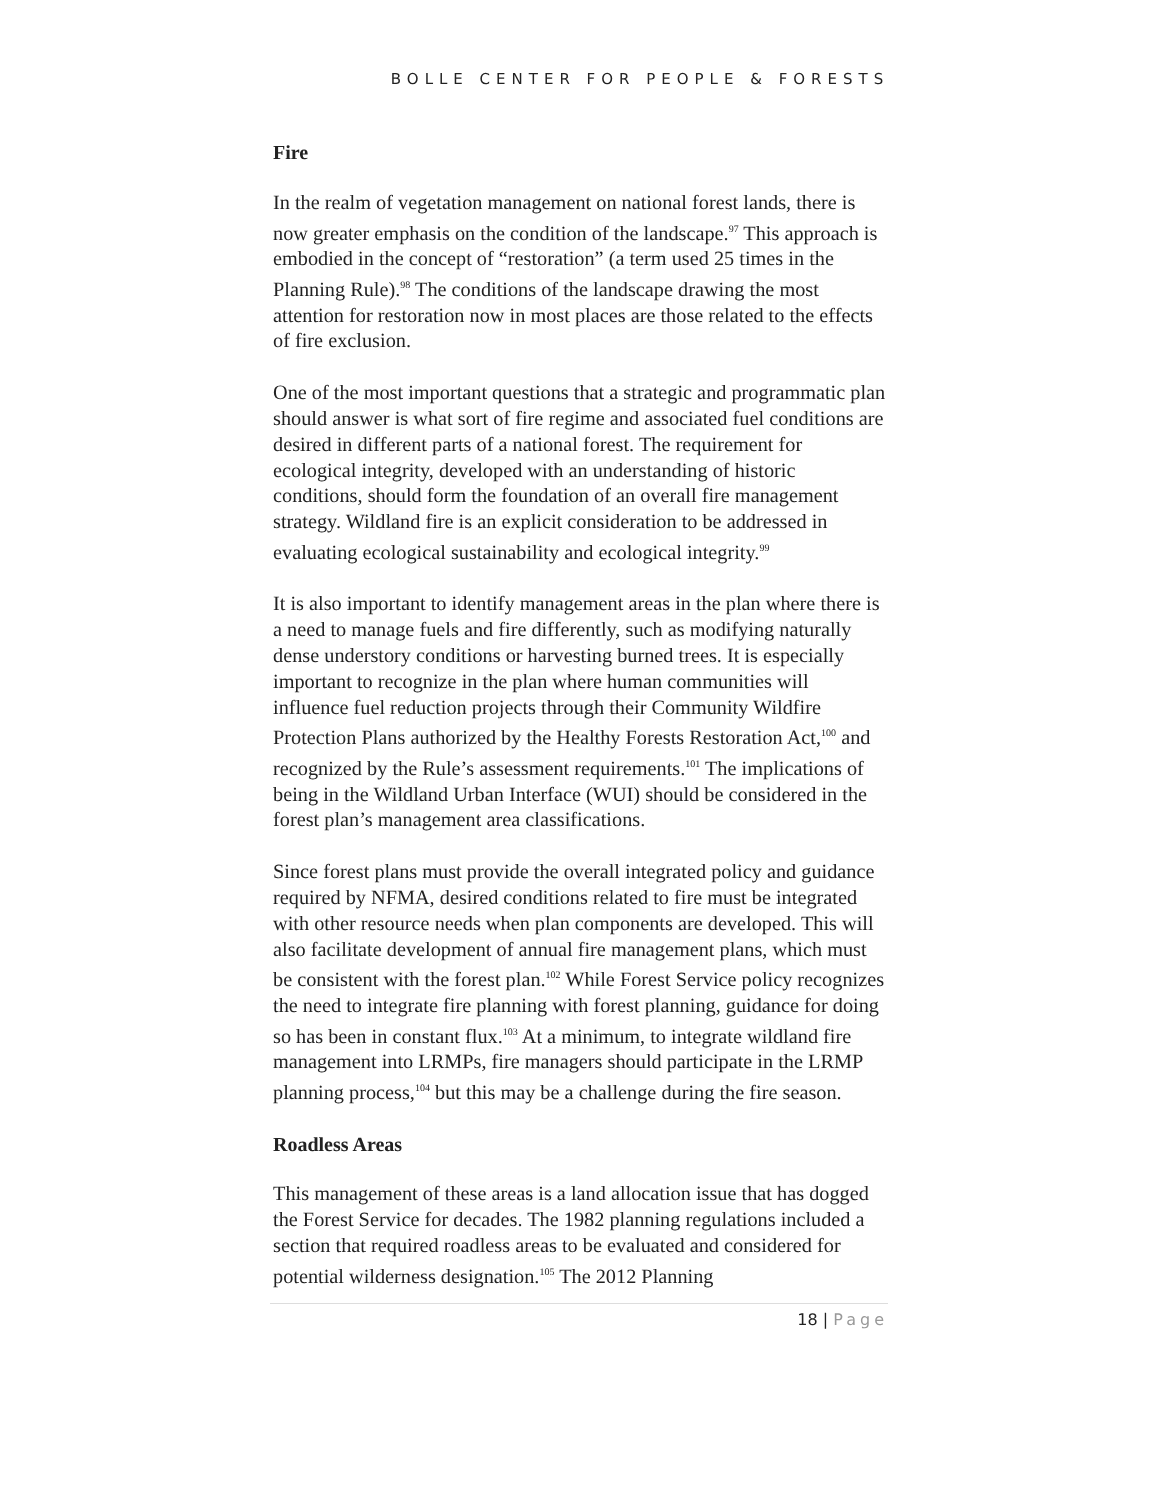BOLLE CENTER FOR PEOPLE & FORESTS
Fire
In the realm of vegetation management on national forest lands, there is now greater emphasis on the condition of the landscape.<sup>97</sup> This approach is embodied in the concept of “restoration” (a term used 25 times in the Planning Rule).<sup>98</sup> The conditions of the landscape drawing the most attention for restoration now in most places are those related to the effects of fire exclusion.
One of the most important questions that a strategic and programmatic plan should answer is what sort of fire regime and associated fuel conditions are desired in different parts of a national forest. The requirement for ecological integrity, developed with an understanding of historic conditions, should form the foundation of an overall fire management strategy. Wildland fire is an explicit consideration to be addressed in evaluating ecological sustainability and ecological integrity.<sup>99</sup>
It is also important to identify management areas in the plan where there is a need to manage fuels and fire differently, such as modifying naturally dense understory conditions or harvesting burned trees. It is especially important to recognize in the plan where human communities will influence fuel reduction projects through their Community Wildfire Protection Plans authorized by the Healthy Forests Restoration Act,<sup>100</sup> and recognized by the Rule’s assessment requirements.<sup>101</sup> The implications of being in the Wildland Urban Interface (WUI) should be considered in the forest plan’s management area classifications.
Since forest plans must provide the overall integrated policy and guidance required by NFMA, desired conditions related to fire must be integrated with other resource needs when plan components are developed. This will also facilitate development of annual fire management plans, which must be consistent with the forest plan.<sup>102</sup> While Forest Service policy recognizes the need to integrate fire planning with forest planning, guidance for doing so has been in constant flux.<sup>103</sup> At a minimum, to integrate wildland fire management into LRMPs, fire managers should participate in the LRMP planning process,<sup>104</sup> but this may be a challenge during the fire season.
Roadless Areas
This management of these areas is a land allocation issue that has dogged the Forest Service for decades. The 1982 planning regulations included a section that required roadless areas to be evaluated and considered for potential wilderness designation.<sup>105</sup> The 2012 Planning
18 | Page